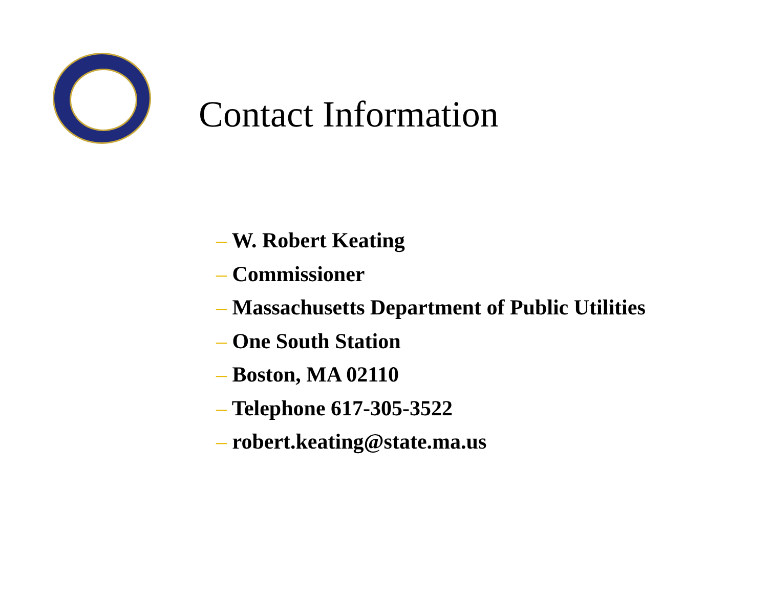Contact Information
– W. Robert Keating
– Commissioner
– Massachusetts Department of Public Utilities
– One South Station
– Boston, MA 02110
– Telephone 617-305-3522
– robert.keating@state.ma.us